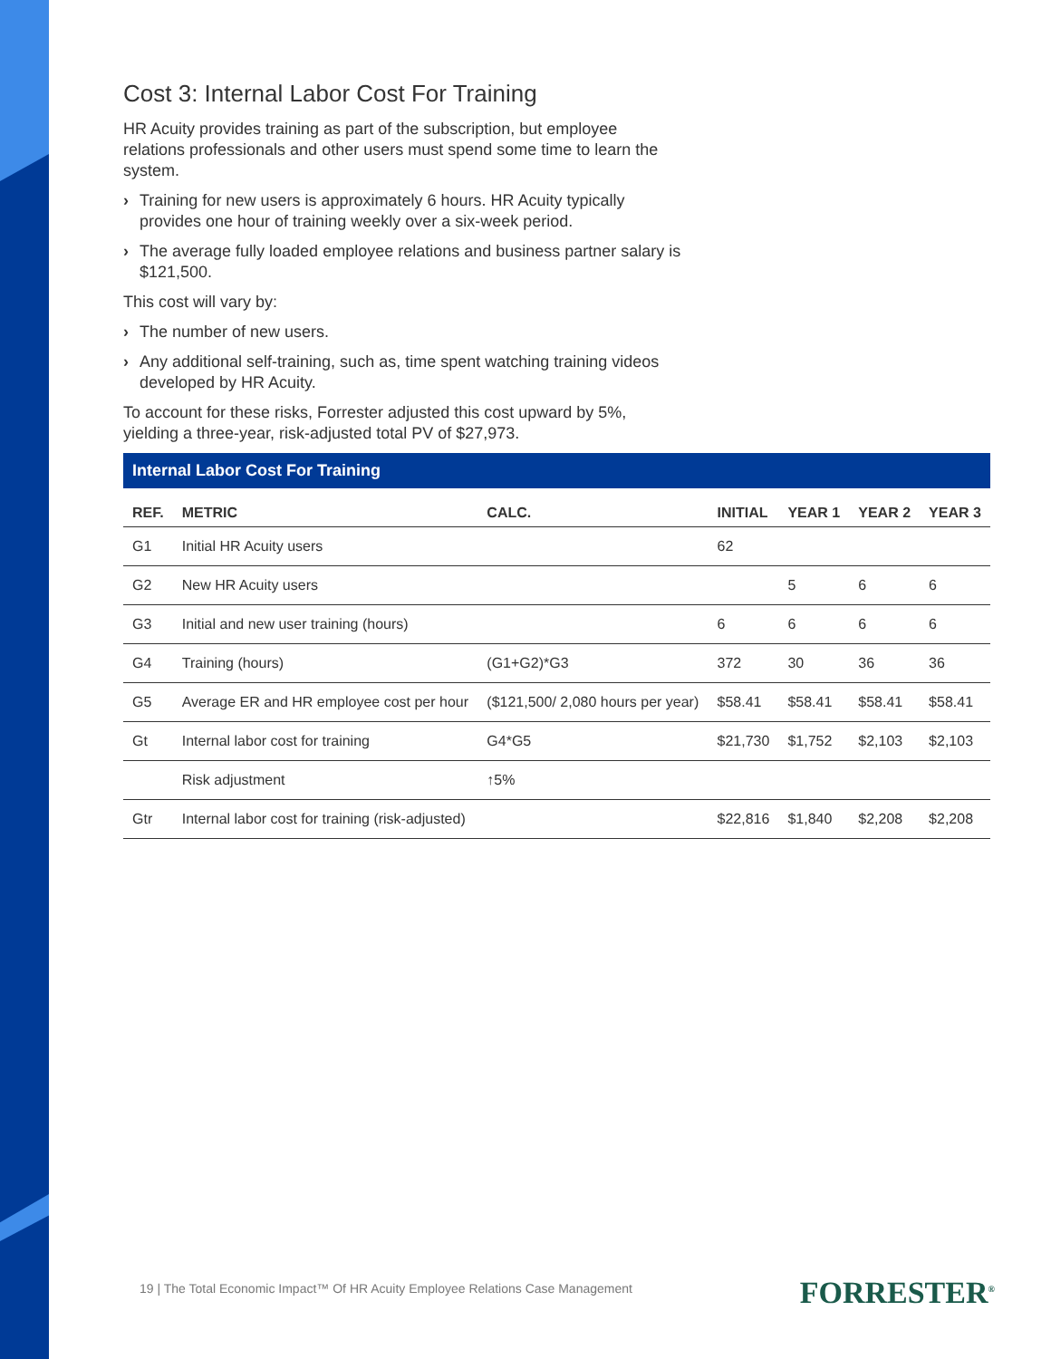Cost 3: Internal Labor Cost For Training
HR Acuity provides training as part of the subscription, but employee relations professionals and other users must spend some time to learn the system.
› Training for new users is approximately 6 hours. HR Acuity typically provides one hour of training weekly over a six-week period.
› The average fully loaded employee relations and business partner salary is $121,500.
This cost will vary by:
› The number of new users.
› Any additional self-training, such as, time spent watching training videos developed by HR Acuity.
To account for these risks, Forrester adjusted this cost upward by 5%, yielding a three-year, risk-adjusted total PV of $27,973.
Internal Labor Cost For Training
| REF. | METRIC | CALC. | INITIAL | YEAR 1 | YEAR 2 | YEAR 3 |
| --- | --- | --- | --- | --- | --- | --- |
| G1 | Initial HR Acuity users | | 62 | | | |
| G2 | New HR Acuity users | | | 5 | 6 | 6 |
| G3 | Initial and new user training (hours) | | 6 | 6 | 6 | 6 |
| G4 | Training (hours) | (G1+G2)*G3 | 372 | 30 | 36 | 36 |
| G5 | Average ER and HR employee cost per hour | ($121,500/ 2,080 hours per year) | $58.41 | $58.41 | $58.41 | $58.41 |
| Gt | Internal labor cost for training | G4*G5 | $21,730 | $1,752 | $2,103 | $2,103 |
| | Risk adjustment | ↑5% | | | | |
| Gtr | Internal labor cost for training (risk-adjusted) | | $22,816 | $1,840 | $2,208 | $2,208 |
19 | The Total Economic Impact™ Of HR Acuity Employee Relations Case Management
FORRESTER<sup>®</sup>